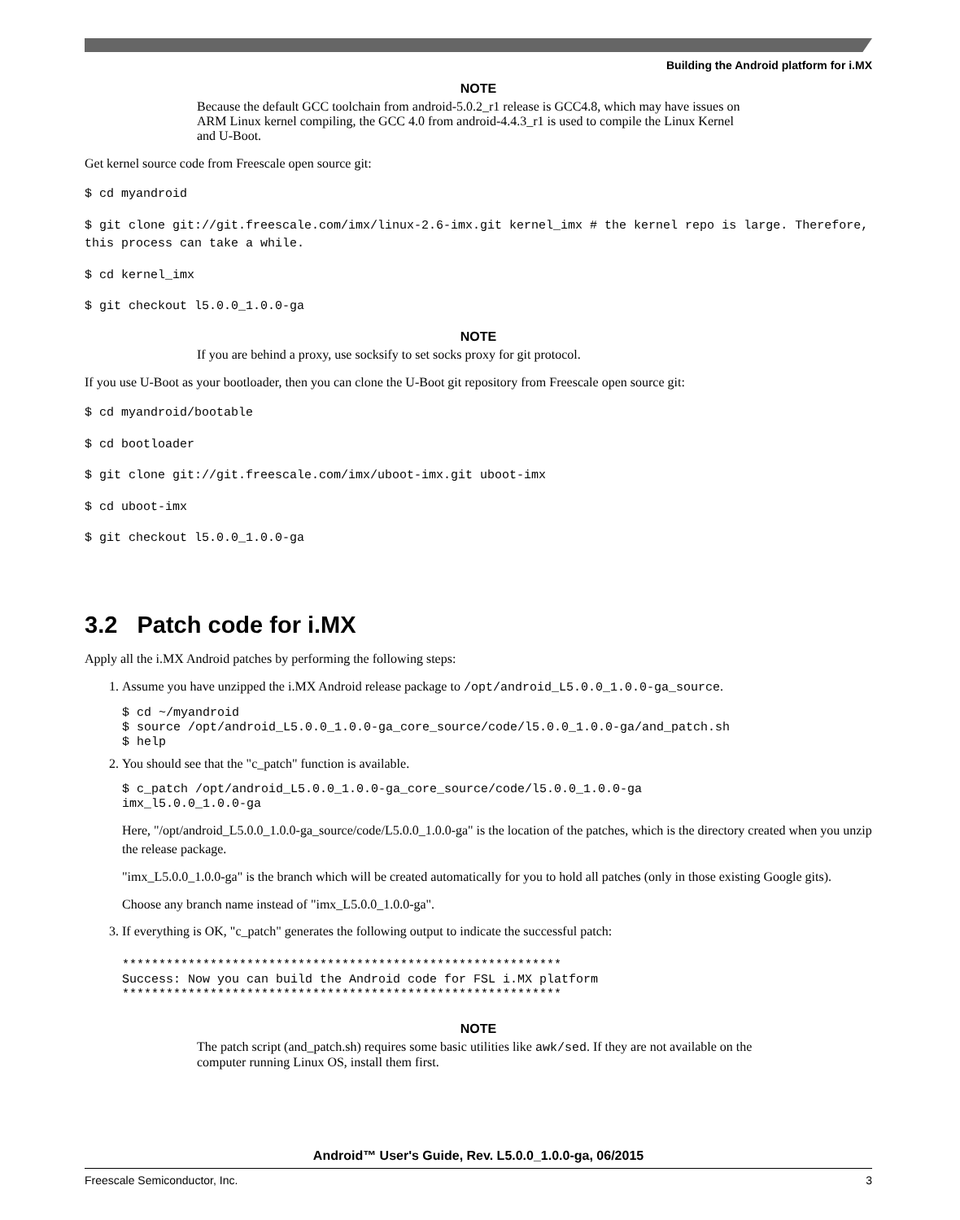Building the Android platform for i.MX
NOTE
Because the default GCC toolchain from android-5.0.2_r1 release is GCC4.8, which may have issues on ARM Linux kernel compiling, the GCC 4.0 from android-4.4.3_r1 is used to compile the Linux Kernel and U-Boot.
Get kernel source code from Freescale open source git:
$ cd myandroid
$ git clone git://git.freescale.com/imx/linux-2.6-imx.git kernel_imx # the kernel repo is large. Therefore, this process can take a while.
$ cd kernel_imx
$ git checkout l5.0.0_1.0.0-ga
NOTE
If you are behind a proxy, use socksify to set socks proxy for git protocol.
If you use U-Boot as your bootloader, then you can clone the U-Boot git repository from Freescale open source git:
$ cd myandroid/bootable
$ cd bootloader
$ git clone git://git.freescale.com/imx/uboot-imx.git uboot-imx
$ cd uboot-imx
$ git checkout l5.0.0_1.0.0-ga
3.2 Patch code for i.MX
Apply all the i.MX Android patches by performing the following steps:
1. Assume you have unzipped the i.MX Android release package to /opt/android_L5.0.0_1.0.0-ga_source.
$ cd ~/myandroid
$ source /opt/android_L5.0.0_1.0.0-ga_core_source/code/l5.0.0_1.0.0-ga/and_patch.sh
$ help
2. You should see that the "c_patch" function is available.
$ c_patch /opt/android_L5.0.0_1.0.0-ga_core_source/code/l5.0.0_1.0.0-ga
imx_l5.0.0_1.0.0-ga
Here, "/opt/android_L5.0.0_1.0.0-ga_source/code/L5.0.0_1.0.0-ga" is the location of the patches, which is the directory created when you unzip the release package.
"imx_L5.0.0_1.0.0-ga" is the branch which will be created automatically for you to hold all patches (only in those existing Google gits).
Choose any branch name instead of "imx_L5.0.0_1.0.0-ga".
3. If everything is OK, "c_patch" generates the following output to indicate the successful patch:
************************************************************
Success: Now you can build the Android code for FSL i.MX platform
************************************************************
NOTE
The patch script (and_patch.sh) requires some basic utilities like awk/sed. If they are not available on the computer running Linux OS, install them first.
Android™ User's Guide, Rev. L5.0.0_1.0.0-ga, 06/2015
Freescale Semiconductor, Inc. 3